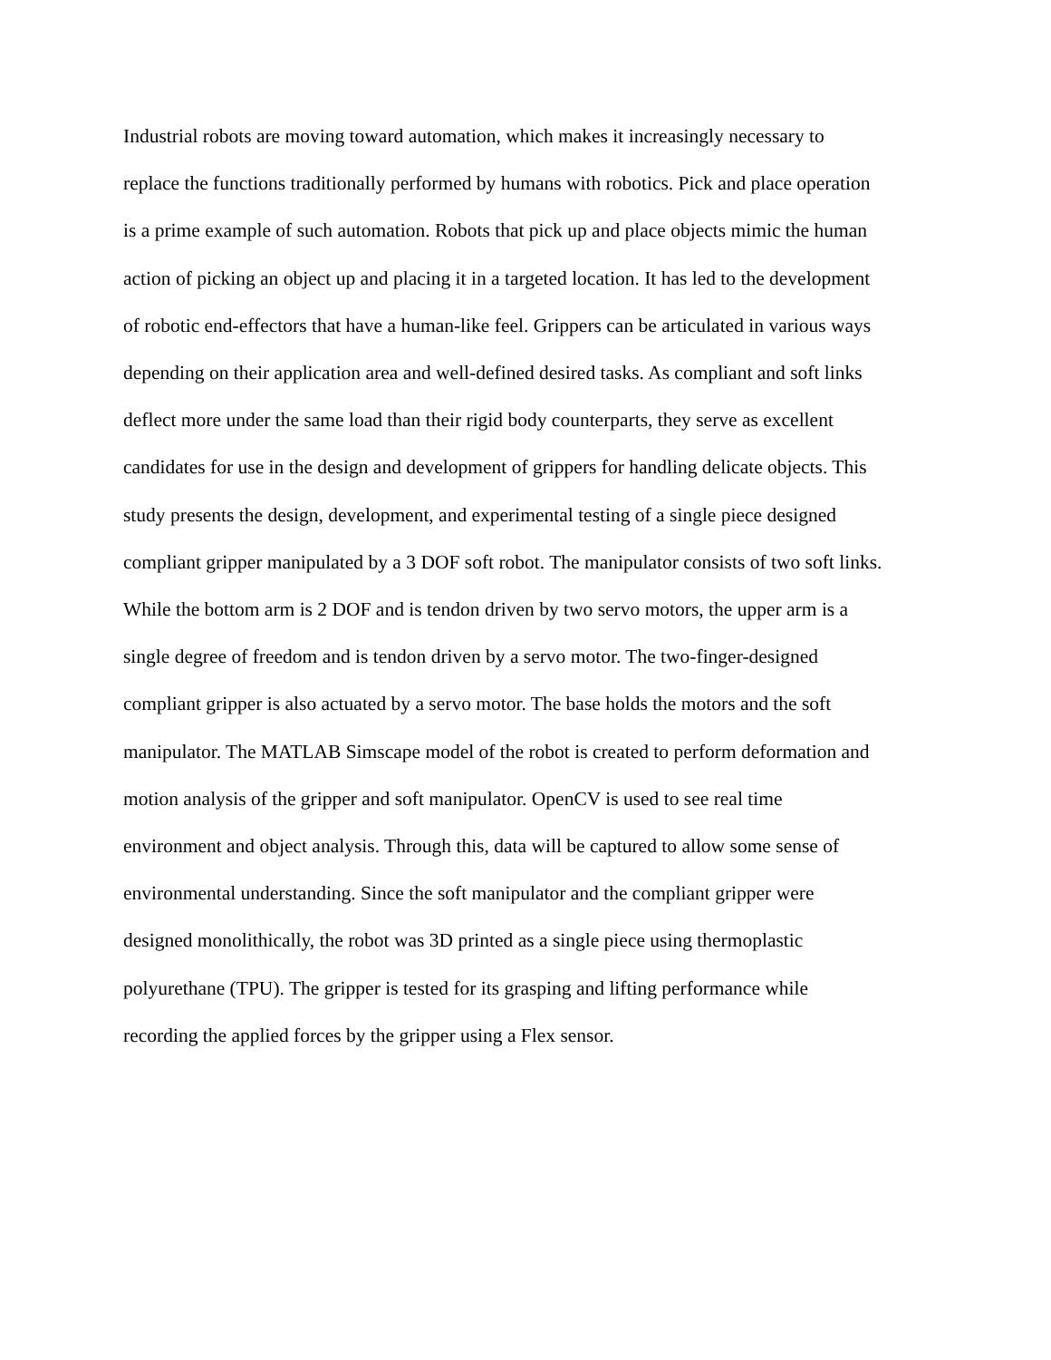Industrial robots are moving toward automation, which makes it increasingly necessary to
replace the functions traditionally performed by humans with robotics. Pick and place operation
is a prime example of such automation. Robots that pick up and place objects mimic the human
action of picking an object up and placing it in a targeted location. It has led to the development
of robotic end-effectors that have a human-like feel. Grippers can be articulated in various ways
depending on their application area and well-defined desired tasks. As compliant and soft links
deflect more under the same load than their rigid body counterparts, they serve as excellent
candidates for use in the design and development of grippers for handling delicate objects. This
study presents the design, development, and experimental testing of a single piece designed
compliant gripper manipulated by a 3 DOF soft robot. The manipulator consists of two soft links.
While the bottom arm is 2 DOF and is tendon driven by two servo motors, the upper arm is a
single degree of freedom and is tendon driven by a servo motor. The two-finger-designed
compliant gripper is also actuated by a servo motor. The base holds the motors and the soft
manipulator. The MATLAB Simscape model of the robot is created to perform deformation and
motion analysis of the gripper and soft manipulator. OpenCV is used to see real time
environment and object analysis. Through this, data will be captured to allow some sense of
environmental understanding. Since the soft manipulator and the compliant gripper were
designed monolithically, the robot was 3D printed as a single piece using thermoplastic
polyurethane (TPU). The gripper is tested for its grasping and lifting performance while
recording the applied forces by the gripper using a Flex sensor.